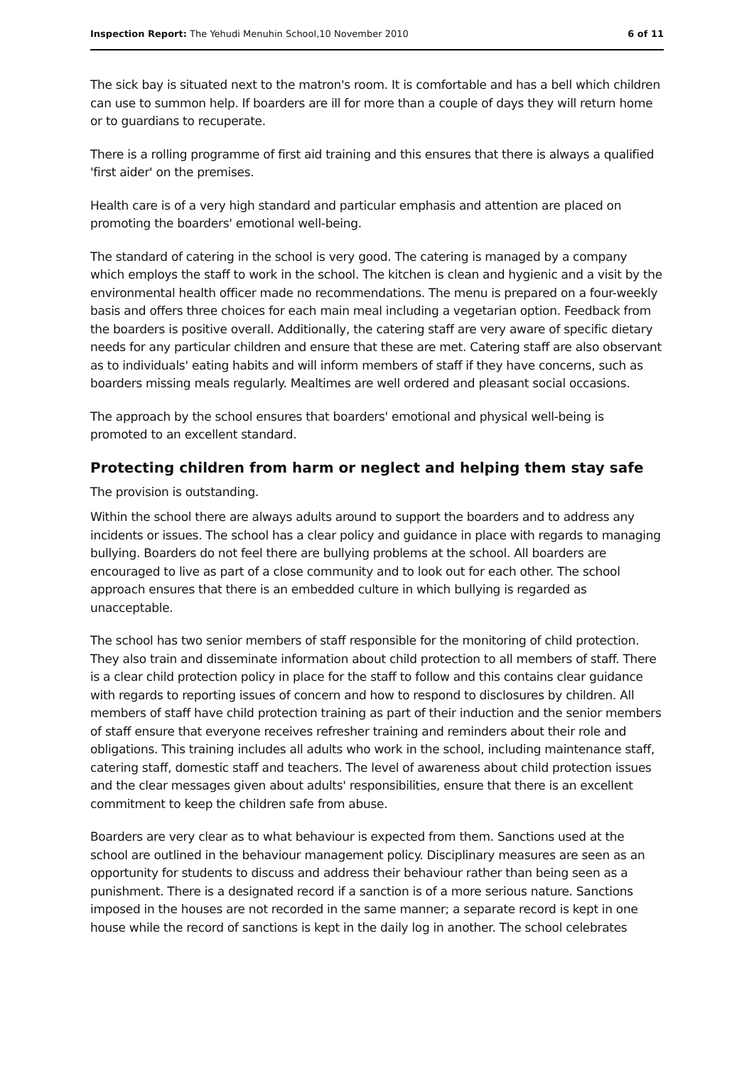Inspection Report: The Yehudi Menuhin School,10 November 2010
6 of 11
The sick bay is situated next to the matron's room. It is comfortable and has a bell which children can use to summon help. If boarders are ill for more than a couple of days they will return home or to guardians to recuperate.
There is a rolling programme of first aid training and this ensures that there is always a qualified 'first aider' on the premises.
Health care is of a very high standard and particular emphasis and attention are placed on promoting the boarders' emotional well-being.
The standard of catering in the school is very good. The catering is managed by a company which employs the staff to work in the school. The kitchen is clean and hygienic and a visit by the environmental health officer made no recommendations. The menu is prepared on a four-weekly basis and offers three choices for each main meal including a vegetarian option. Feedback from the boarders is positive overall. Additionally, the catering staff are very aware of specific dietary needs for any particular children and ensure that these are met. Catering staff are also observant as to individuals' eating habits and will inform members of staff if they have concerns, such as boarders missing meals regularly. Mealtimes are well ordered and pleasant social occasions.
The approach by the school ensures that boarders' emotional and physical well-being is promoted to an excellent standard.
Protecting children from harm or neglect and helping them stay safe
The provision is outstanding.
Within the school there are always adults around to support the boarders and to address any incidents or issues. The school has a clear policy and guidance in place with regards to managing bullying. Boarders do not feel there are bullying problems at the school. All boarders are encouraged to live as part of a close community and to look out for each other. The school approach ensures that there is an embedded culture in which bullying is regarded as unacceptable.
The school has two senior members of staff responsible for the monitoring of child protection. They also train and disseminate information about child protection to all members of staff. There is a clear child protection policy in place for the staff to follow and this contains clear guidance with regards to reporting issues of concern and how to respond to disclosures by children. All members of staff have child protection training as part of their induction and the senior members of staff ensure that everyone receives refresher training and reminders about their role and obligations. This training includes all adults who work in the school, including maintenance staff, catering staff, domestic staff and teachers. The level of awareness about child protection issues and the clear messages given about adults' responsibilities, ensure that there is an excellent commitment to keep the children safe from abuse.
Boarders are very clear as to what behaviour is expected from them. Sanctions used at the school are outlined in the behaviour management policy. Disciplinary measures are seen as an opportunity for students to discuss and address their behaviour rather than being seen as a punishment. There is a designated record if a sanction is of a more serious nature. Sanctions imposed in the houses are not recorded in the same manner; a separate record is kept in one house while the record of sanctions is kept in the daily log in another. The school celebrates